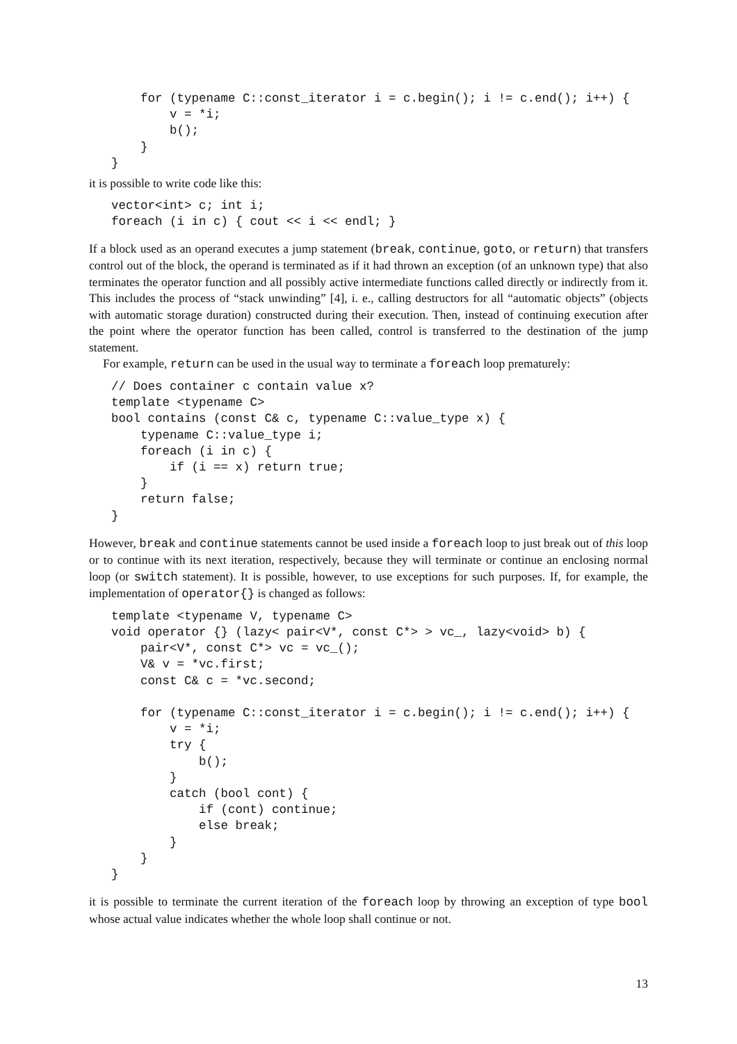for (typename C::const_iterator i = c.begin(); i != c.end(); i++) {
        v = *i;
        b();
    }
}
it is possible to write code like this:
vector<int> c; int i;
foreach (i in c) { cout << i << endl; }
If a block used as an operand executes a jump statement (break, continue, goto, or return) that transfers control out of the block, the operand is terminated as if it had thrown an exception (of an unknown type) that also terminates the operator function and all possibly active intermediate functions called directly or indirectly from it. This includes the process of “stack unwinding” [4], i. e., calling destructors for all “automatic objects” (objects with automatic storage duration) constructed during their execution. Then, instead of continuing execution after the point where the operator function has been called, control is transferred to the destination of the jump statement.
For example, return can be used in the usual way to terminate a foreach loop prematurely:
// Does container c contain value x?
template <typename C>
bool contains (const C& c, typename C::value_type x) {
    typename C::value_type i;
    foreach (i in c) {
        if (i == x) return true;
    }
    return false;
}
However, break and continue statements cannot be used inside a foreach loop to just break out of this loop or to continue with its next iteration, respectively, because they will terminate or continue an enclosing normal loop (or switch statement). It is possible, however, to use exceptions for such purposes. If, for example, the implementation of operator{} is changed as follows:
template <typename V, typename C>
void operator {} (lazy< pair<V*, const C*> > vc_, lazy<void> b) {
    pair<V*, const C*> vc = vc_();
    V& v = *vc.first;
    const C& c = *vc.second;

    for (typename C::const_iterator i = c.begin(); i != c.end(); i++) {
        v = *i;
        try {
            b();
        }
        catch (bool cont) {
            if (cont) continue;
            else break;
        }
    }
}
it is possible to terminate the current iteration of the foreach loop by throwing an exception of type bool whose actual value indicates whether the whole loop shall continue or not.
13